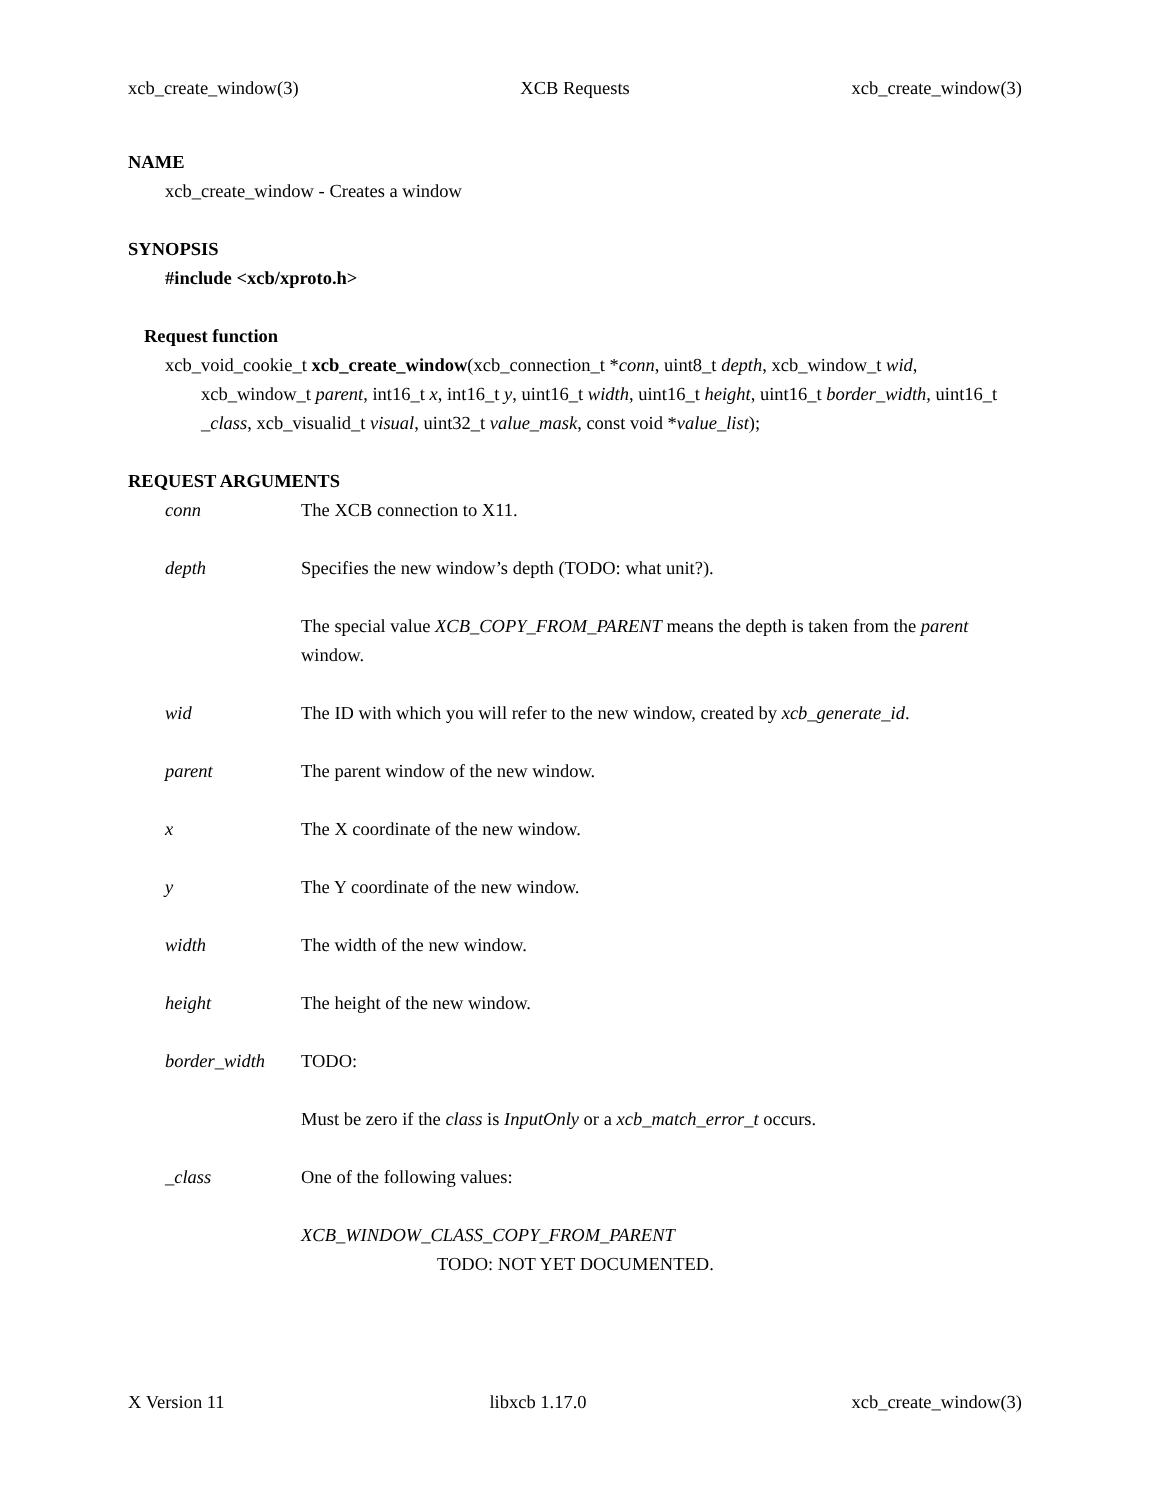xcb_create_window(3) XCB Requests xcb_create_window(3)
NAME
xcb_create_window - Creates a window
SYNOPSIS
#include <xcb/xproto.h>
Request function
xcb_void_cookie_t xcb_create_window(xcb_connection_t *conn, uint8_t depth, xcb_window_t wid, xcb_window_t parent, int16_t x, int16_t y, uint16_t width, uint16_t height, uint16_t border_width, uint16_t _class, xcb_visualid_t visual, uint32_t value_mask, const void *value_list);
REQUEST ARGUMENTS
conn The XCB connection to X11.
depth Specifies the new window’s depth (TODO: what unit?).
The special value XCB_COPY_FROM_PARENT means the depth is taken from the parent window.
wid The ID with which you will refer to the new window, created by xcb_generate_id.
parent The parent window of the new window.
x The X coordinate of the new window.
y The Y coordinate of the new window.
width The width of the new window.
height The height of the new window.
border_width TODO:
Must be zero if the class is InputOnly or a xcb_match_error_t occurs.
_class One of the following values:
XCB_WINDOW_CLASS_COPY_FROM_PARENT
TODO: NOT YET DOCUMENTED.
X Version 11 libxcb 1.17.0 xcb_create_window(3)